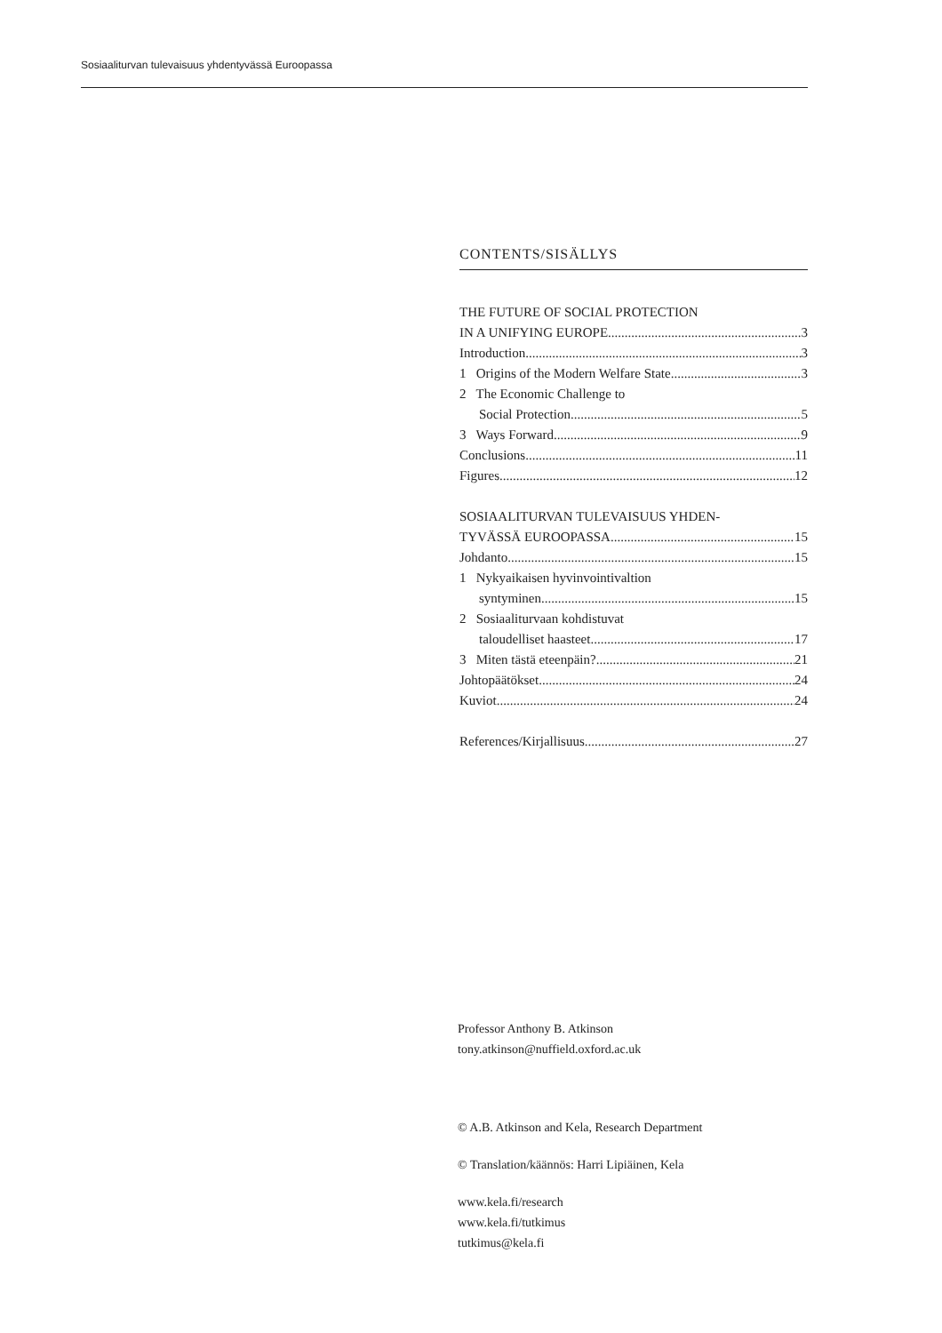Sosiaaliturvan tulevaisuus yhdentyvässä Euroopassa
CONTENTS/SISÄLLYS
THE FUTURE OF SOCIAL PROTECTION
IN A UNIFYING EUROPE 3
Introduction 3
1 Origins of the Modern Welfare State 3
2 The Economic Challenge to
Social Protection 5
3 Ways Forward 9
Conclusions 11
Figures 12
SOSIAALITURVAN TULEVAISUUS YHDEN-
TYVÄSSÄ EUROOPASSA 15
Johdanto 15
1 Nykyaikaisen hyvinvointivaltion
syntyminen 15
2 Sosiaaliturvaan kohdistuvat
taloudelliset haasteet 17
3 Miten tästä eteenpäin? 21
Johtopäätökset 24
Kuviot 24
References/Kirjallisuus 27
Professor Anthony B. Atkinson
tony.atkinson@nuffield.oxford.ac.uk
© A.B. Atkinson and Kela, Research Department
© Translation/käännös: Harri Lipiäinen, Kela
www.kela.fi/research
www.kela.fi/tutkimus
tutkimus@kela.fi